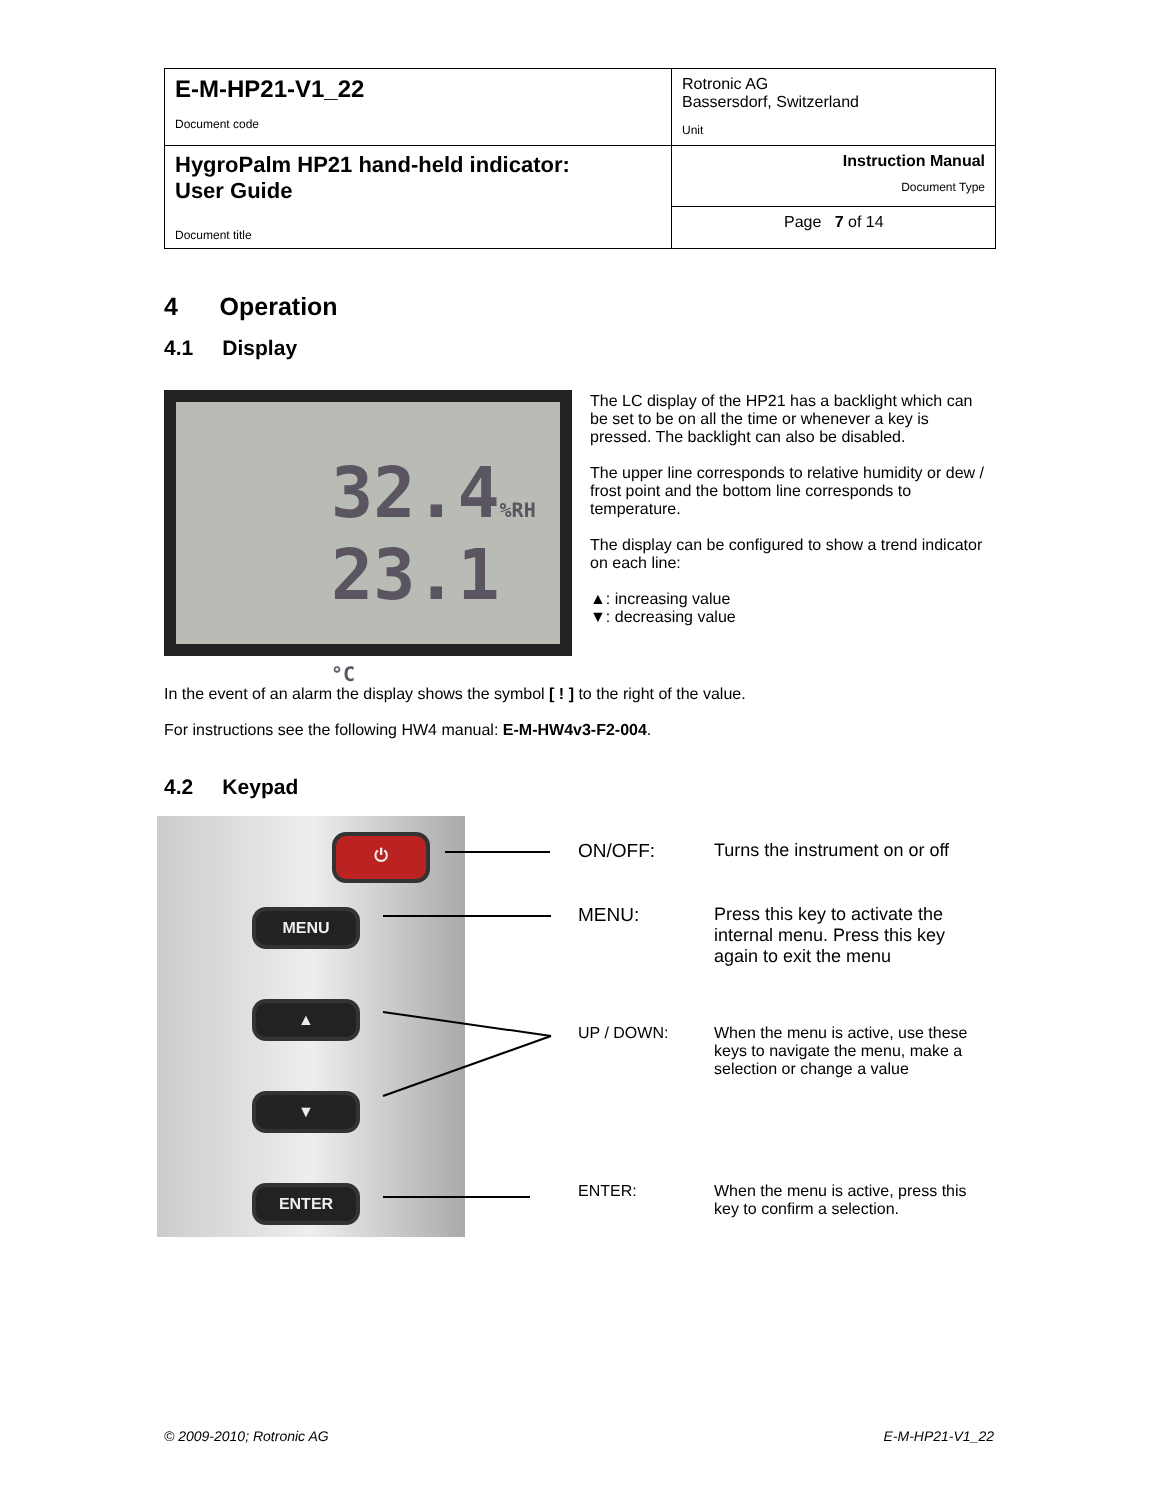| E-M-HP21-V1_22 Document code | Rotronic AG Bassersdorf, Switzerland Unit |
| HygroPalm HP21 hand-held indicator: User Guide Document title | Instruction Manual Document Type |
| | Page 7 of 14 |
4 Operation
4.1 Display
32.4%RH
23.1 °C
The LC display of the HP21 has a backlight which can be set to be on all the time or whenever a key is pressed. The backlight can also be disabled.
The upper line corresponds to relative humidity or dew / frost point and the bottom line corresponds to temperature.
The display can be configured to show a trend indicator on each line:
▲: increasing value
▼: decreasing value
In the event of an alarm the display shows the symbol [ ! ] to the right of the value.
For instructions see the following HW4 manual: E-M-HW4v3-F2-004.
4.2 Keypad
⏻
MENU
▲
▼
ENTER
ON/OFF: Turns the instrument on or off
MENU: Press this key to activate the internal menu. Press this key again to exit the menu
UP / DOWN: When the menu is active, use these keys to navigate the menu, make a selection or change a value
ENTER: When the menu is active, press this key to confirm a selection.
© 2009-2010; Rotronic AG E-M-HP21-V1_22